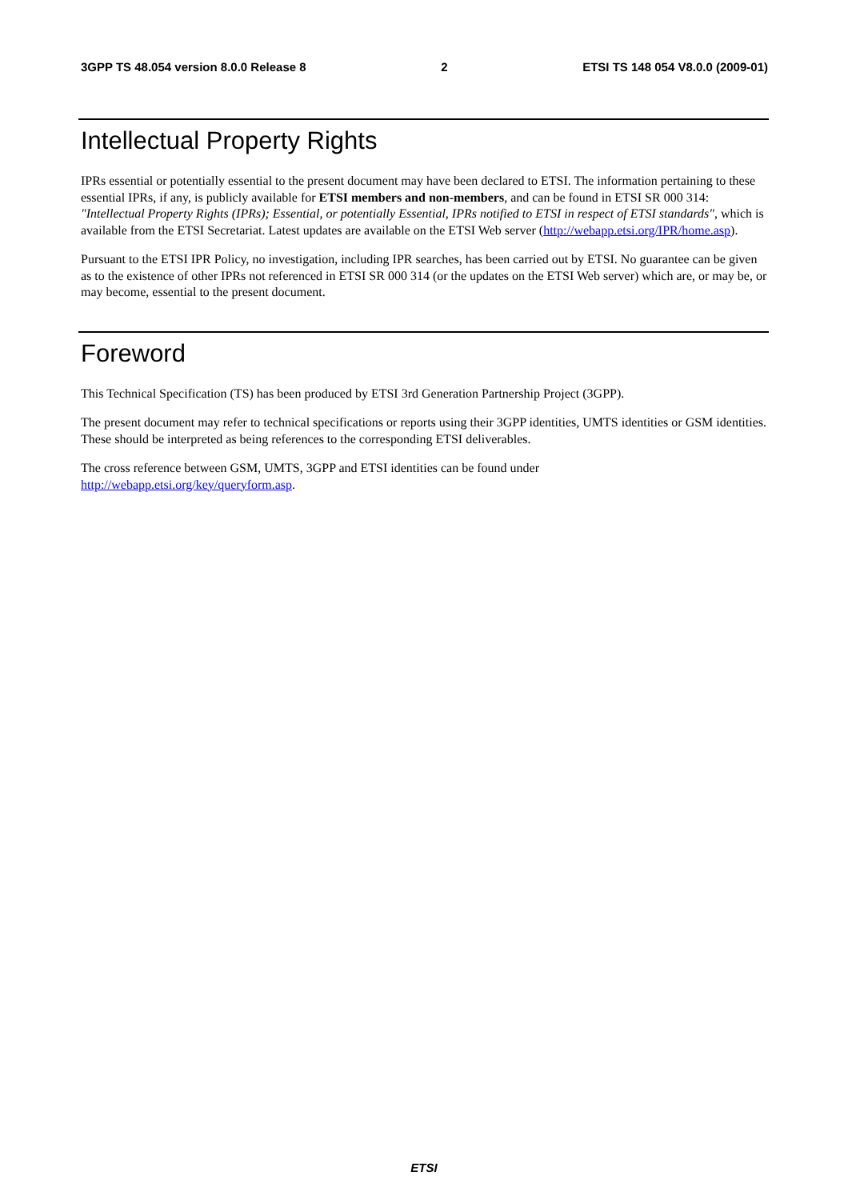3GPP TS 48.054 version 8.0.0 Release 8 2 ETSI TS 148 054 V8.0.0 (2009-01)
Intellectual Property Rights
IPRs essential or potentially essential to the present document may have been declared to ETSI. The information pertaining to these essential IPRs, if any, is publicly available for ETSI members and non-members, and can be found in ETSI SR 000 314: "Intellectual Property Rights (IPRs); Essential, or potentially Essential, IPRs notified to ETSI in respect of ETSI standards", which is available from the ETSI Secretariat. Latest updates are available on the ETSI Web server (http://webapp.etsi.org/IPR/home.asp).
Pursuant to the ETSI IPR Policy, no investigation, including IPR searches, has been carried out by ETSI. No guarantee can be given as to the existence of other IPRs not referenced in ETSI SR 000 314 (or the updates on the ETSI Web server) which are, or may be, or may become, essential to the present document.
Foreword
This Technical Specification (TS) has been produced by ETSI 3rd Generation Partnership Project (3GPP).
The present document may refer to technical specifications or reports using their 3GPP identities, UMTS identities or GSM identities. These should be interpreted as being references to the corresponding ETSI deliverables.
The cross reference between GSM, UMTS, 3GPP and ETSI identities can be found under
http://webapp.etsi.org/key/queryform.asp.
ETSI